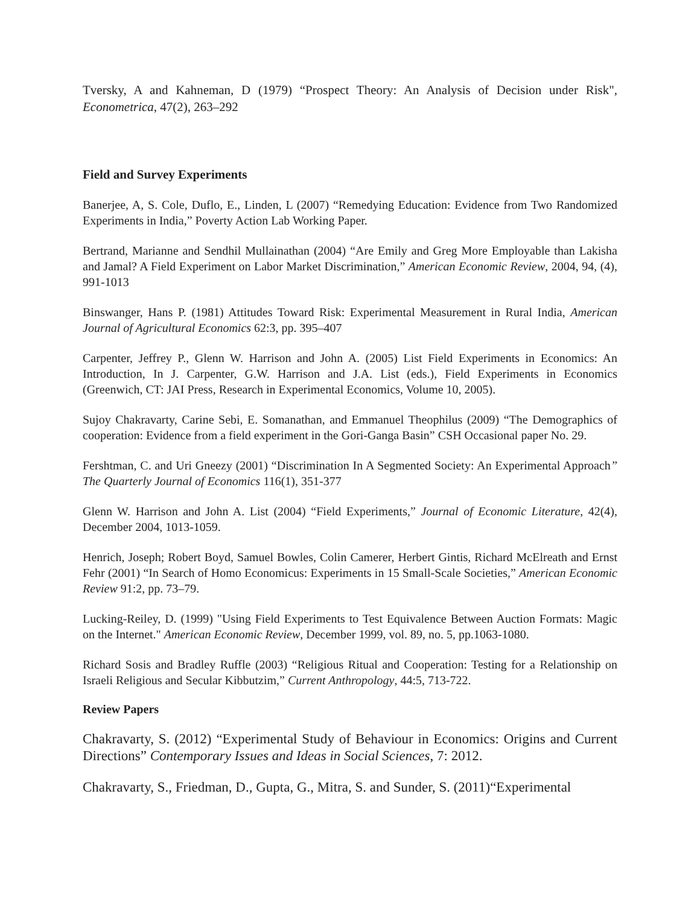Tversky, A and Kahneman, D (1979) “Prospect Theory: An Analysis of Decision under Risk", Econometrica, 47(2), 263–292
Field and Survey Experiments
Banerjee, A, S. Cole, Duflo, E., Linden, L (2007) “Remedying Education: Evidence from Two Randomized Experiments in India,” Poverty Action Lab Working Paper.
Bertrand, Marianne and Sendhil Mullainathan (2004) “Are Emily and Greg More Employable than Lakisha and Jamal? A Field Experiment on Labor Market Discrimination,” American Economic Review, 2004, 94, (4), 991-1013
Binswanger, Hans P. (1981) Attitudes Toward Risk: Experimental Measurement in Rural India, American Journal of Agricultural Economics 62:3, pp. 395–407
Carpenter, Jeffrey P., Glenn W. Harrison and John A. (2005) List Field Experiments in Economics: An Introduction, In J. Carpenter, G.W. Harrison and J.A. List (eds.), Field Experiments in Economics (Greenwich, CT: JAI Press, Research in Experimental Economics, Volume 10, 2005).
Sujoy Chakravarty, Carine Sebi, E. Somanathan, and Emmanuel Theophilus (2009) “The Demographics of cooperation: Evidence from a field experiment in the Gori-Ganga Basin” CSH Occasional paper No. 29.
Fershtman, C. and Uri Gneezy (2001) “Discrimination In A Segmented Society: An Experimental Approach” The Quarterly Journal of Economics 116(1), 351-377
Glenn W. Harrison and John A. List (2004) “Field Experiments,” Journal of Economic Literature, 42(4), December 2004, 1013-1059.
Henrich, Joseph; Robert Boyd, Samuel Bowles, Colin Camerer, Herbert Gintis, Richard McElreath and Ernst Fehr (2001) “In Search of Homo Economicus: Experiments in 15 Small-Scale Societies,” American Economic Review 91:2, pp. 73–79.
Lucking-Reiley, D. (1999) "Using Field Experiments to Test Equivalence Between Auction Formats: Magic on the Internet." American Economic Review, December 1999, vol. 89, no. 5, pp.1063-1080.
Richard Sosis and Bradley Ruffle (2003) “Religious Ritual and Cooperation: Testing for a Relationship on Israeli Religious and Secular Kibbutzim,” Current Anthropology, 44:5, 713-722.
Review Papers
Chakravarty, S. (2012) “Experimental Study of Behaviour in Economics: Origins and Current Directions” Contemporary Issues and Ideas in Social Sciences, 7: 2012.
Chakravarty, S., Friedman, D., Gupta, G., Mitra, S. and Sunder, S. (2011)“Experimental